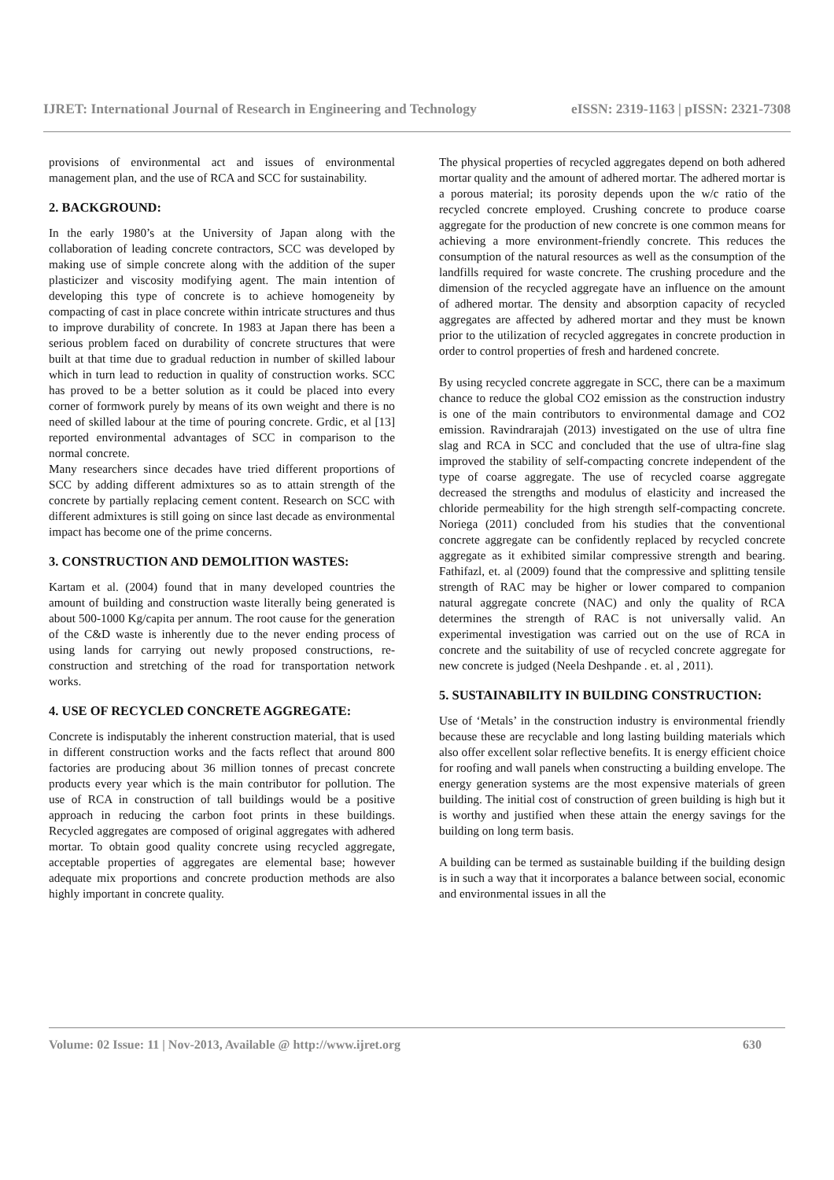IJRET: International Journal of Research in Engineering and Technology eISSN: 2319-1163 | pISSN: 2321-7308
provisions of environmental act and issues of environmental management plan, and the use of RCA and SCC for sustainability.
2. BACKGROUND:
In the early 1980’s at the University of Japan along with the collaboration of leading concrete contractors, SCC was developed by making use of simple concrete along with the addition of the super plasticizer and viscosity modifying agent. The main intention of developing this type of concrete is to achieve homogeneity by compacting of cast in place concrete within intricate structures and thus to improve durability of concrete. In 1983 at Japan there has been a serious problem faced on durability of concrete structures that were built at that time due to gradual reduction in number of skilled labour which in turn lead to reduction in quality of construction works. SCC has proved to be a better solution as it could be placed into every corner of formwork purely by means of its own weight and there is no need of skilled labour at the time of pouring concrete. Grdic, et al [13] reported environmental advantages of SCC in comparison to the normal concrete.
Many researchers since decades have tried different proportions of SCC by adding different admixtures so as to attain strength of the concrete by partially replacing cement content. Research on SCC with different admixtures is still going on since last decade as environmental impact has become one of the prime concerns.
3. CONSTRUCTION AND DEMOLITION WASTES:
Kartam et al. (2004) found that in many developed countries the amount of building and construction waste literally being generated is about 500-1000 Kg/capita per annum. The root cause for the generation of the C&D waste is inherently due to the never ending process of using lands for carrying out newly proposed constructions, re-construction and stretching of the road for transportation network works.
4. USE OF RECYCLED CONCRETE AGGREGATE:
Concrete is indisputably the inherent construction material, that is used in different construction works and the facts reflect that around 800 factories are producing about 36 million tonnes of precast concrete products every year which is the main contributor for pollution. The use of RCA in construction of tall buildings would be a positive approach in reducing the carbon foot prints in these buildings. Recycled aggregates are composed of original aggregates with adhered mortar. To obtain good quality concrete using recycled aggregate, acceptable properties of aggregates are elemental base; however adequate mix proportions and concrete production methods are also highly important in concrete quality.
The physical properties of recycled aggregates depend on both adhered mortar quality and the amount of adhered mortar. The adhered mortar is a porous material; its porosity depends upon the w/c ratio of the recycled concrete employed. Crushing concrete to produce coarse aggregate for the production of new concrete is one common means for achieving a more environment-friendly concrete. This reduces the consumption of the natural resources as well as the consumption of the landfills required for waste concrete. The crushing procedure and the dimension of the recycled aggregate have an influence on the amount of adhered mortar. The density and absorption capacity of recycled aggregates are affected by adhered mortar and they must be known prior to the utilization of recycled aggregates in concrete production in order to control properties of fresh and hardened concrete.
By using recycled concrete aggregate in SCC, there can be a maximum chance to reduce the global CO2 emission as the construction industry is one of the main contributors to environmental damage and CO2 emission. Ravindrarajah (2013) investigated on the use of ultra fine slag and RCA in SCC and concluded that the use of ultra-fine slag improved the stability of self-compacting concrete independent of the type of coarse aggregate. The use of recycled coarse aggregate decreased the strengths and modulus of elasticity and increased the chloride permeability for the high strength self-compacting concrete. Noriega (2011) concluded from his studies that the conventional concrete aggregate can be confidently replaced by recycled concrete aggregate as it exhibited similar compressive strength and bearing. Fathifazl, et. al (2009) found that the compressive and splitting tensile strength of RAC may be higher or lower compared to companion natural aggregate concrete (NAC) and only the quality of RCA determines the strength of RAC is not universally valid. An experimental investigation was carried out on the use of RCA in concrete and the suitability of use of recycled concrete aggregate for new concrete is judged (Neela Deshpande . et. al , 2011).
5. SUSTAINABILITY IN BUILDING CONSTRUCTION:
Use of ‘Metals’ in the construction industry is environmental friendly because these are recyclable and long lasting building materials which also offer excellent solar reflective benefits. It is energy efficient choice for roofing and wall panels when constructing a building envelope. The energy generation systems are the most expensive materials of green building. The initial cost of construction of green building is high but it is worthy and justified when these attain the energy savings for the building on long term basis.
A building can be termed as sustainable building if the building design is in such a way that it incorporates a balance between social, economic and environmental issues in all the
Volume: 02 Issue: 11 | Nov-2013, Available @ http://www.ijret.org 630